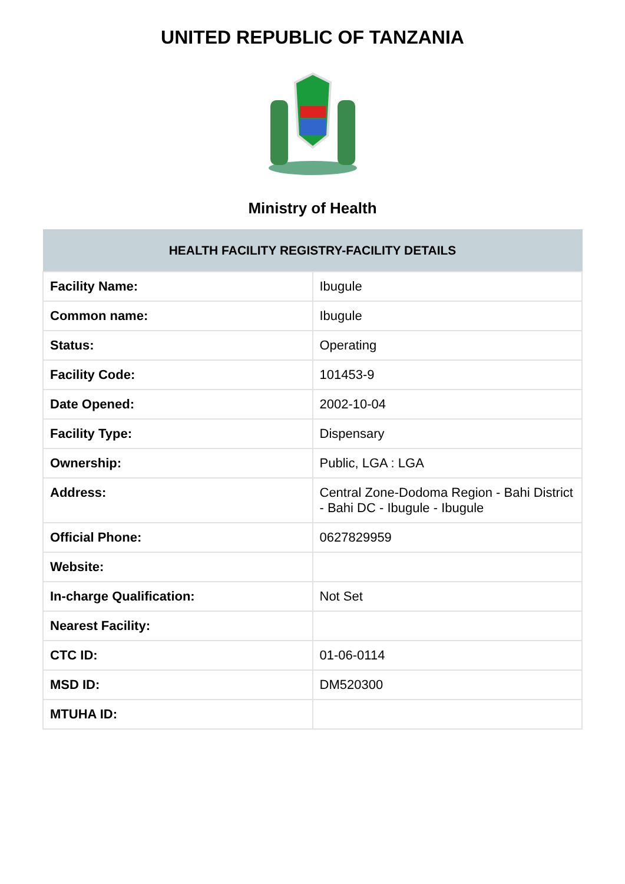UNITED REPUBLIC OF TANZANIA
Ministry of Health
| HEALTH FACILITY REGISTRY-FACILITY DETAILS | |
| --- | --- |
| Facility Name: | Ibugule |
| Common name: | Ibugule |
| Status: | Operating |
| Facility Code: | 101453-9 |
| Date Opened: | 2002-10-04 |
| Facility Type: | Dispensary |
| Ownership: | Public, LGA : LGA |
| Address: | Central Zone-Dodoma Region - Bahi District - Bahi DC - Ibugule - Ibugule |
| Official Phone: | 0627829959 |
| Website: | |
| In-charge Qualification: | Not Set |
| Nearest Facility: | |
| CTC ID: | 01-06-0114 |
| MSD ID: | DM520300 |
| MTUHA ID: | |